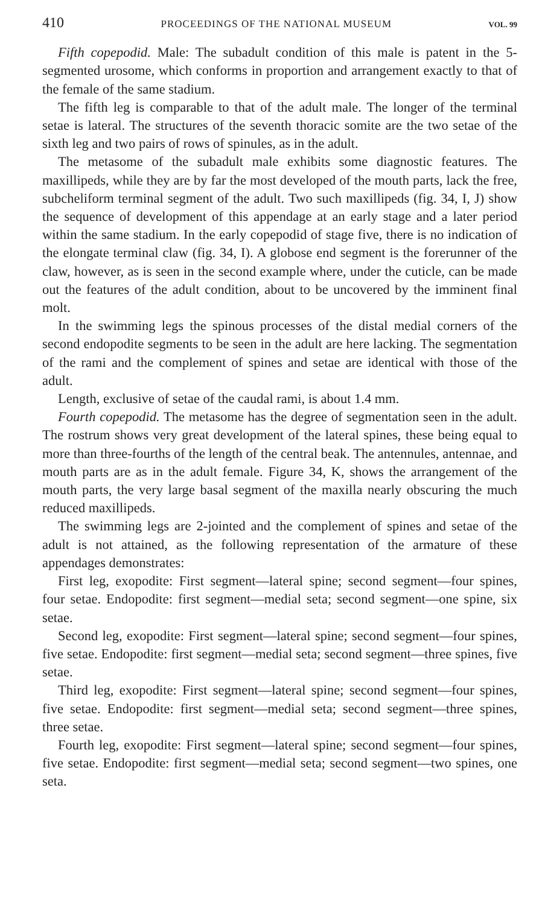410 PROCEEDINGS OF THE NATIONAL MUSEUM VOL. 99
Fifth copepodid. Male: The subadult condition of this male is patent in the 5-segmented urosome, which conforms in proportion and arrangement exactly to that of the female of the same stadium.
The fifth leg is comparable to that of the adult male. The longer of the terminal setae is lateral. The structures of the seventh thoracic somite are the two setae of the sixth leg and two pairs of rows of spinules, as in the adult.
The metasome of the subadult male exhibits some diagnostic features. The maxillipeds, while they are by far the most developed of the mouth parts, lack the free, subcheliform terminal segment of the adult. Two such maxillipeds (fig. 34, I, J) show the sequence of development of this appendage at an early stage and a later period within the same stadium. In the early copepodid of stage five, there is no indication of the elongate terminal claw (fig. 34, I). A globose end segment is the forerunner of the claw, however, as is seen in the second example where, under the cuticle, can be made out the features of the adult condition, about to be uncovered by the imminent final molt.
In the swimming legs the spinous processes of the distal medial corners of the second endopodite segments to be seen in the adult are here lacking. The segmentation of the rami and the complement of spines and setae are identical with those of the adult.
Length, exclusive of setae of the caudal rami, is about 1.4 mm.
Fourth copepodid. The metasome has the degree of segmentation seen in the adult. The rostrum shows very great development of the lateral spines, these being equal to more than three-fourths of the length of the central beak. The antennules, antennae, and mouth parts are as in the adult female. Figure 34, K, shows the arrangement of the mouth parts, the very large basal segment of the maxilla nearly obscuring the much reduced maxillipeds.
The swimming legs are 2-jointed and the complement of spines and setae of the adult is not attained, as the following representation of the armature of these appendages demonstrates:
First leg, exopodite: First segment—lateral spine; second segment—four spines, four setae. Endopodite: first segment—medial seta; second segment—one spine, six setae.
Second leg, exopodite: First segment—lateral spine; second segment—four spines, five setae. Endopodite: first segment—medial seta; second segment—three spines, five setae.
Third leg, exopodite: First segment—lateral spine; second segment—four spines, five setae. Endopodite: first segment—medial seta; second segment—three spines, three setae.
Fourth leg, exopodite: First segment—lateral spine; second segment—four spines, five setae. Endopodite: first segment—medial seta; second segment—two spines, one seta.